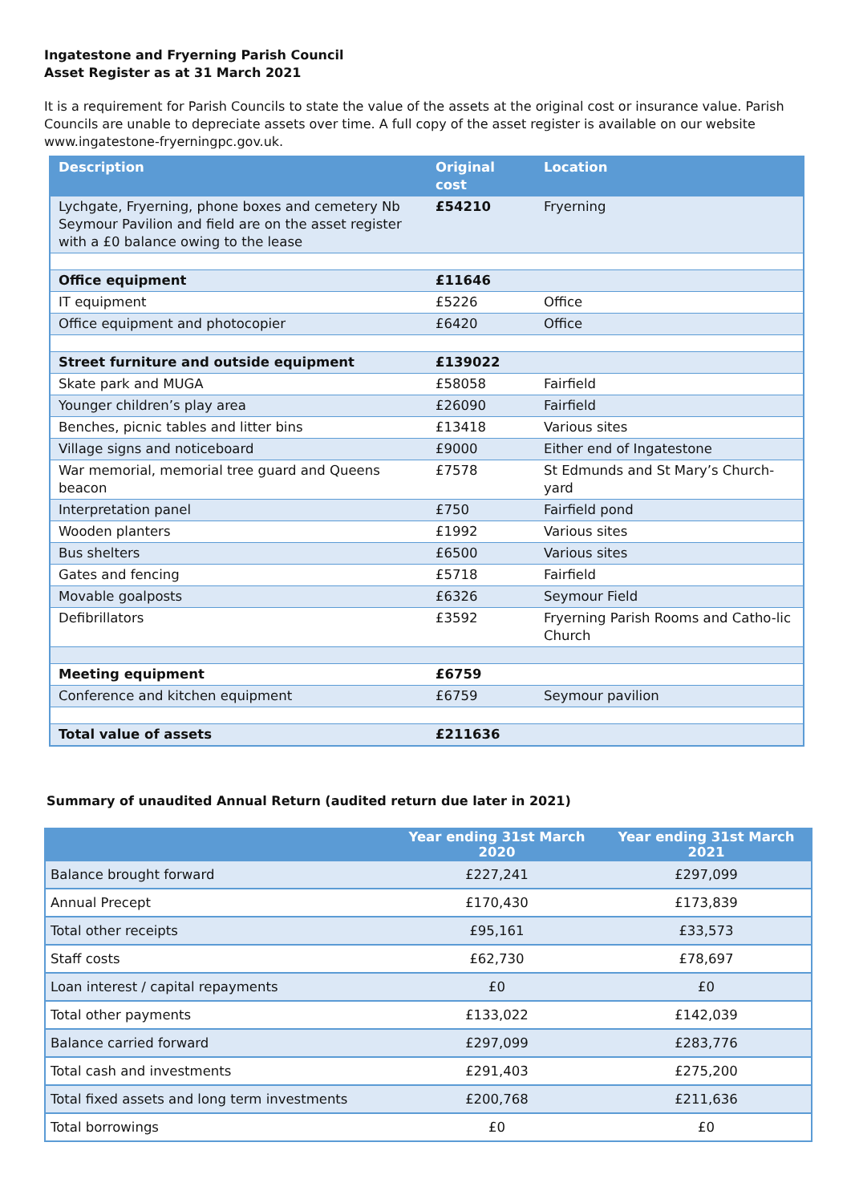Ingatestone and Fryerning Parish Council
Asset Register as at 31 March 2021
It is a requirement for Parish Councils to state the value of the assets at the original cost or insurance value. Parish Councils are unable to depreciate assets over time. A full copy of the asset register is available on our website www.ingatestone-fryerningpc.gov.uk.
| Description | Original cost | Location |
| --- | --- | --- |
| Lychgate, Fryerning, phone boxes and cemetery Nb Seymour Pavilion and field are on the asset register with a £0 balance owing to the lease | £54210 | Fryerning |
| Office equipment | £11646 | |
| IT equipment | £5226 | Office |
| Office equipment and photocopier | £6420 | Office |
| Street furniture and outside equipment | £139022 | |
| Skate park and MUGA | £58058 | Fairfield |
| Younger children’s play area | £26090 | Fairfield |
| Benches, picnic tables and litter bins | £13418 | Various sites |
| Village signs and noticeboard | £9000 | Either end of Ingatestone |
| War memorial, memorial tree guard and Queens beacon | £7578 | St Edmunds and St Mary’s Church-yard |
| Interpretation panel | £750 | Fairfield pond |
| Wooden planters | £1992 | Various sites |
| Bus shelters | £6500 | Various sites |
| Gates and fencing | £5718 | Fairfield |
| Movable goalposts | £6326 | Seymour Field |
| Defibrillators | £3592 | Fryerning Parish Rooms and Catho-lic Church |
| Meeting equipment | £6759 | |
| Conference and kitchen equipment | £6759 | Seymour pavilion |
| Total value of assets | £211636 | |
Summary of unaudited Annual Return (audited return due later in 2021)
| | Year ending 31st March 2020 | Year ending 31st March 2021 |
| --- | --- | --- |
| Balance brought forward | £227,241 | £297,099 |
| Annual Precept | £170,430 | £173,839 |
| Total other receipts | £95,161 | £33,573 |
| Staff costs | £62,730 | £78,697 |
| Loan interest / capital repayments | £0 | £0 |
| Total other payments | £133,022 | £142,039 |
| Balance carried forward | £297,099 | £283,776 |
| Total cash and investments | £291,403 | £275,200 |
| Total fixed assets and long term investments | £200,768 | £211,636 |
| Total borrowings | £0 | £0 |